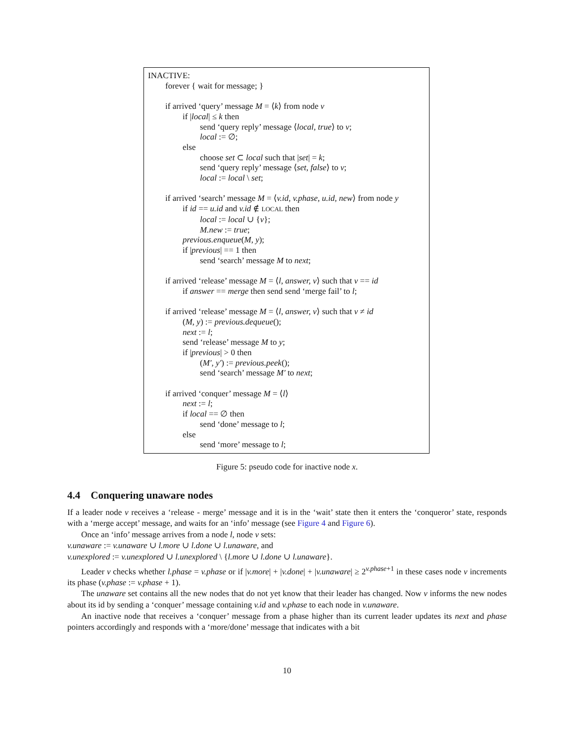INACTIVE:
forever { wait for message; }
if arrived ‘query’ message M = ⟨k⟩ from node v
if |local| ≤ k then
send ‘query reply’ message ⟨local, true⟩ to v;
local := ∅;
else
choose set ⊂ local such that |set| = k;
send ‘query reply’ message ⟨set, false⟩ to v;
local := local \ set;
if arrived ‘search’ message M = ⟨v.id, v.phase, u.id, new⟩ from node y
if id == u.id and v.id ∉ LOCAL then
local := local ∪ {v};
M.new := true;
previous.enqueue(M, y);
if |previous| == 1 then
send ‘search’ message M to next;
if arrived ‘release’ message M = ⟨l, answer, v⟩ such that v == id
if answer == merge then send send ‘merge fail’ to l;
if arrived ‘release’ message M = ⟨l, answer, v⟩ such that v ≠ id
(M, y) := previous.dequeue();
next := l;
send ‘release’ message M to y;
if |previous| > 0 then
(M′, y′) := previous.peek();
send ‘search’ message M′ to next;
if arrived ‘conquer’ message M = ⟨l⟩
next := l;
if local == ∅ then
send ‘done’ message to l;
else
send ‘more’ message to l;
Figure 5: pseudo code for inactive node x.
4.4 Conquering unaware nodes
If a leader node v receives a ‘release - merge’ message and it is in the ‘wait’ state then it enters the ‘conqueror’ state, responds with a ‘merge accept’ message, and waits for an ‘info’ message (see Figure 4 and Figure 6).
Once an ‘info’ message arrives from a node l, node v sets:
v.unaware := v.unaware ∪ l.more ∪ l.done ∪ l.unaware, and
v.unexplored := v.unexplored ∪ l.unexplored \ {l.more ∪ l.done ∪ l.unaware}.
Leader v checks whether l.phase = v.phase or if |v.more| + |v.done| + |v.unaware| ≥ 2<sup>v.phase+1</sup> in these cases node v increments its phase (v.phase := v.phase + 1).
The unaware set contains all the new nodes that do not yet know that their leader has changed. Now v informs the new nodes about its id by sending a ‘conquer’ message containing v.id and v.phase to each node in v.unaware.
An inactive node that receives a ‘conquer’ message from a phase higher than its current leader updates its next and phase pointers accordingly and responds with a ‘more/done’ message that indicates with a bit
10